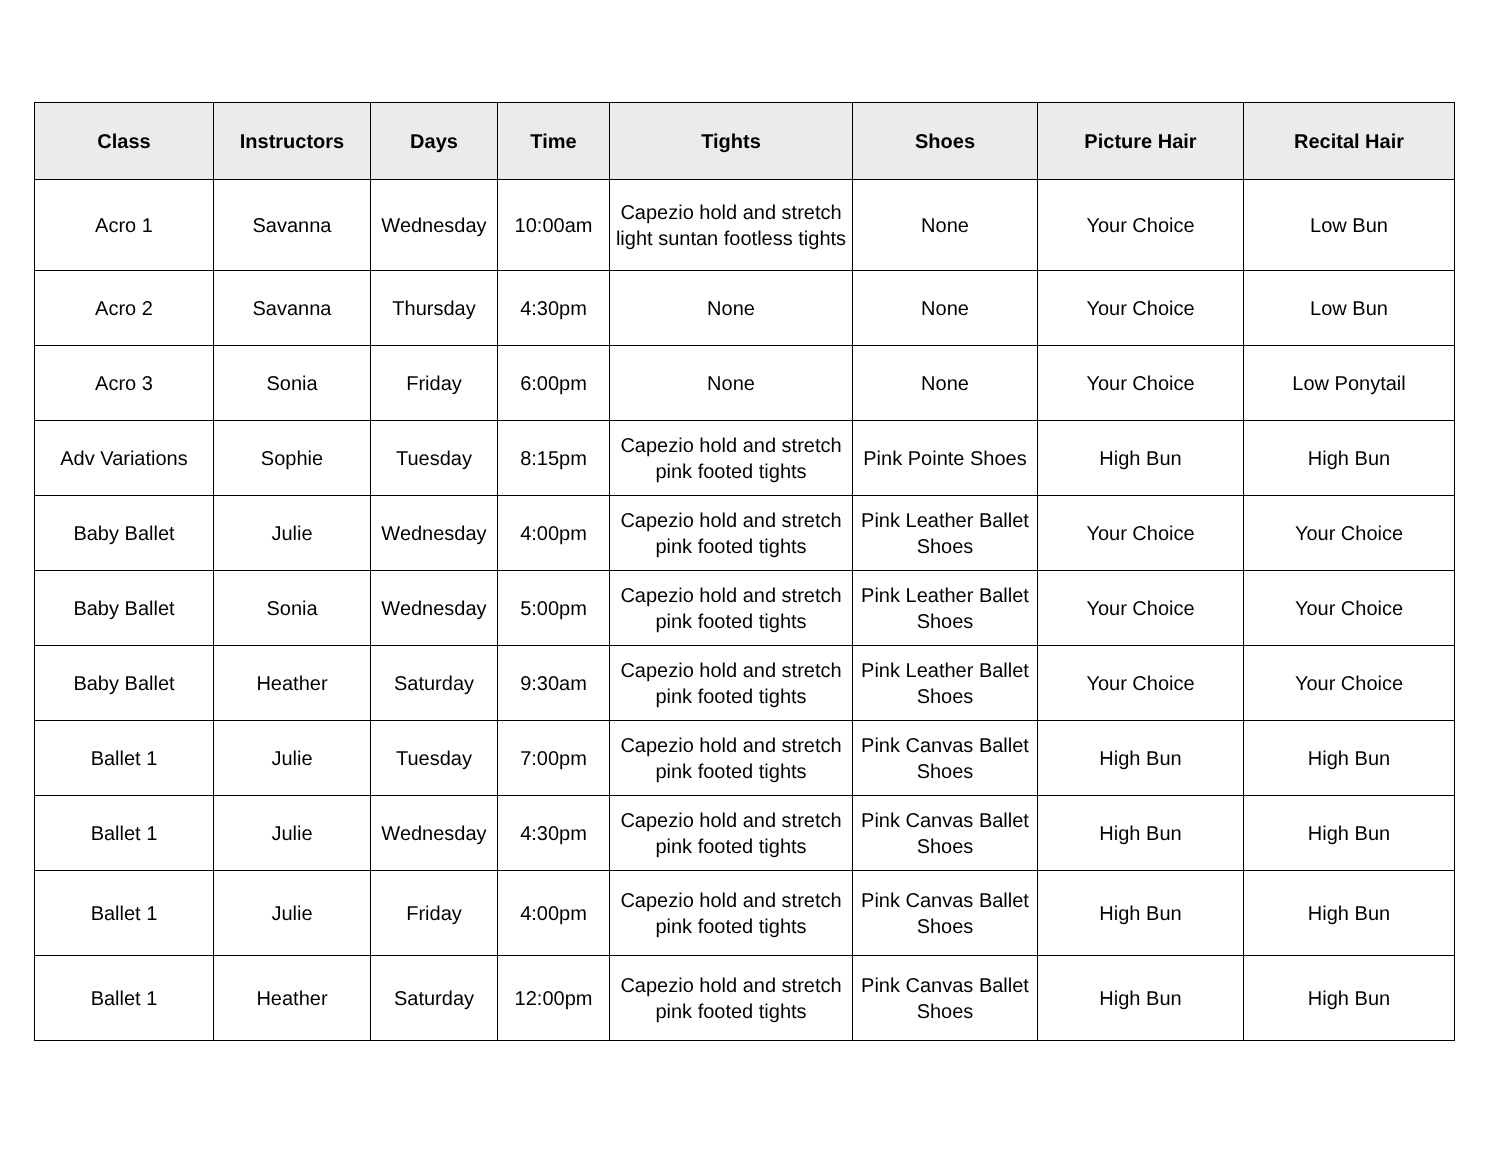| Class | Instructors | Days | Time | Tights | Shoes | Picture Hair | Recital Hair |
| --- | --- | --- | --- | --- | --- | --- | --- |
| Acro 1 | Savanna | Wednesday | 10:00am | Capezio hold and stretch light suntan footless tights | None | Your Choice | Low Bun |
| Acro 2 | Savanna | Thursday | 4:30pm | None | None | Your Choice | Low Bun |
| Acro 3 | Sonia | Friday | 6:00pm | None | None | Your Choice | Low Ponytail |
| Adv Variations | Sophie | Tuesday | 8:15pm | Capezio hold and stretch pink footed tights | Pink Pointe Shoes | High Bun | High Bun |
| Baby Ballet | Julie | Wednesday | 4:00pm | Capezio hold and stretch pink footed tights | Pink Leather Ballet Shoes | Your Choice | Your Choice |
| Baby Ballet | Sonia | Wednesday | 5:00pm | Capezio hold and stretch pink footed tights | Pink Leather Ballet Shoes | Your Choice | Your Choice |
| Baby Ballet | Heather | Saturday | 9:30am | Capezio hold and stretch pink footed tights | Pink Leather Ballet Shoes | Your Choice | Your Choice |
| Ballet 1 | Julie | Tuesday | 7:00pm | Capezio hold and stretch pink footed tights | Pink Canvas Ballet Shoes | High Bun | High Bun |
| Ballet 1 | Julie | Wednesday | 4:30pm | Capezio hold and stretch pink footed tights | Pink Canvas Ballet Shoes | High Bun | High Bun |
| Ballet 1 | Julie | Friday | 4:00pm | Capezio hold and stretch pink footed tights | Pink Canvas Ballet Shoes | High Bun | High Bun |
| Ballet 1 | Heather | Saturday | 12:00pm | Capezio hold and stretch pink footed tights | Pink Canvas Ballet Shoes | High Bun | High Bun |